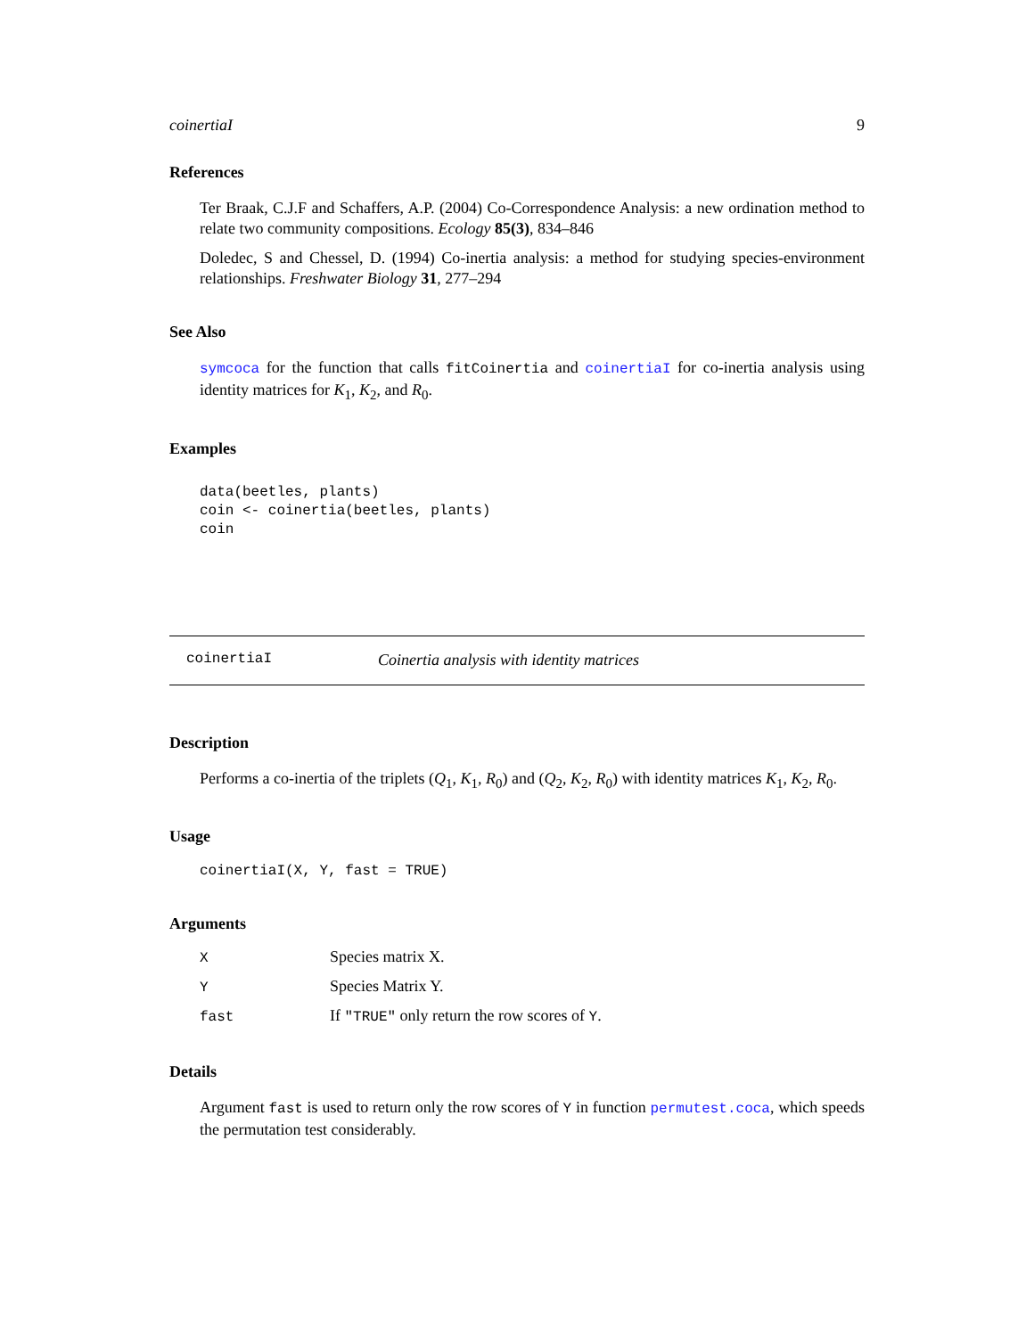coinertiaI 9
References
Ter Braak, C.J.F and Schaffers, A.P. (2004) Co-Correspondence Analysis: a new ordination method to relate two community compositions. Ecology 85(3), 834–846
Doledec, S and Chessel, D. (1994) Co-inertia analysis: a method for studying species-environment relationships. Freshwater Biology 31, 277–294
See Also
symcoca for the function that calls fitCoinertia and coinertiaI for co-inertia analysis using identity matrices for K<sub>1</sub>, K<sub>2</sub>, and R<sub>0</sub>.
Examples
data(beetles, plants)
coin <- coinertia(beetles, plants)
coin
coinertiaI Coinertia analysis with identity matrices
Description
Performs a co-inertia of the triplets (Q<sub>1</sub>, K<sub>1</sub>, R<sub>0</sub>) and (Q<sub>2</sub>, K<sub>2</sub>, R<sub>0</sub>) with identity matrices K<sub>1</sub>, K<sub>2</sub>, R<sub>0</sub>.
Usage
coinertiaI(X, Y, fast = TRUE)
Arguments
| X | Species matrix X. |
| Y | Species Matrix Y. |
| fast | If "TRUE" only return the row scores of Y . |
Details
Argument fast is used to return only the row scores of Y in function permutest.coca, which speeds the permutation test considerably.